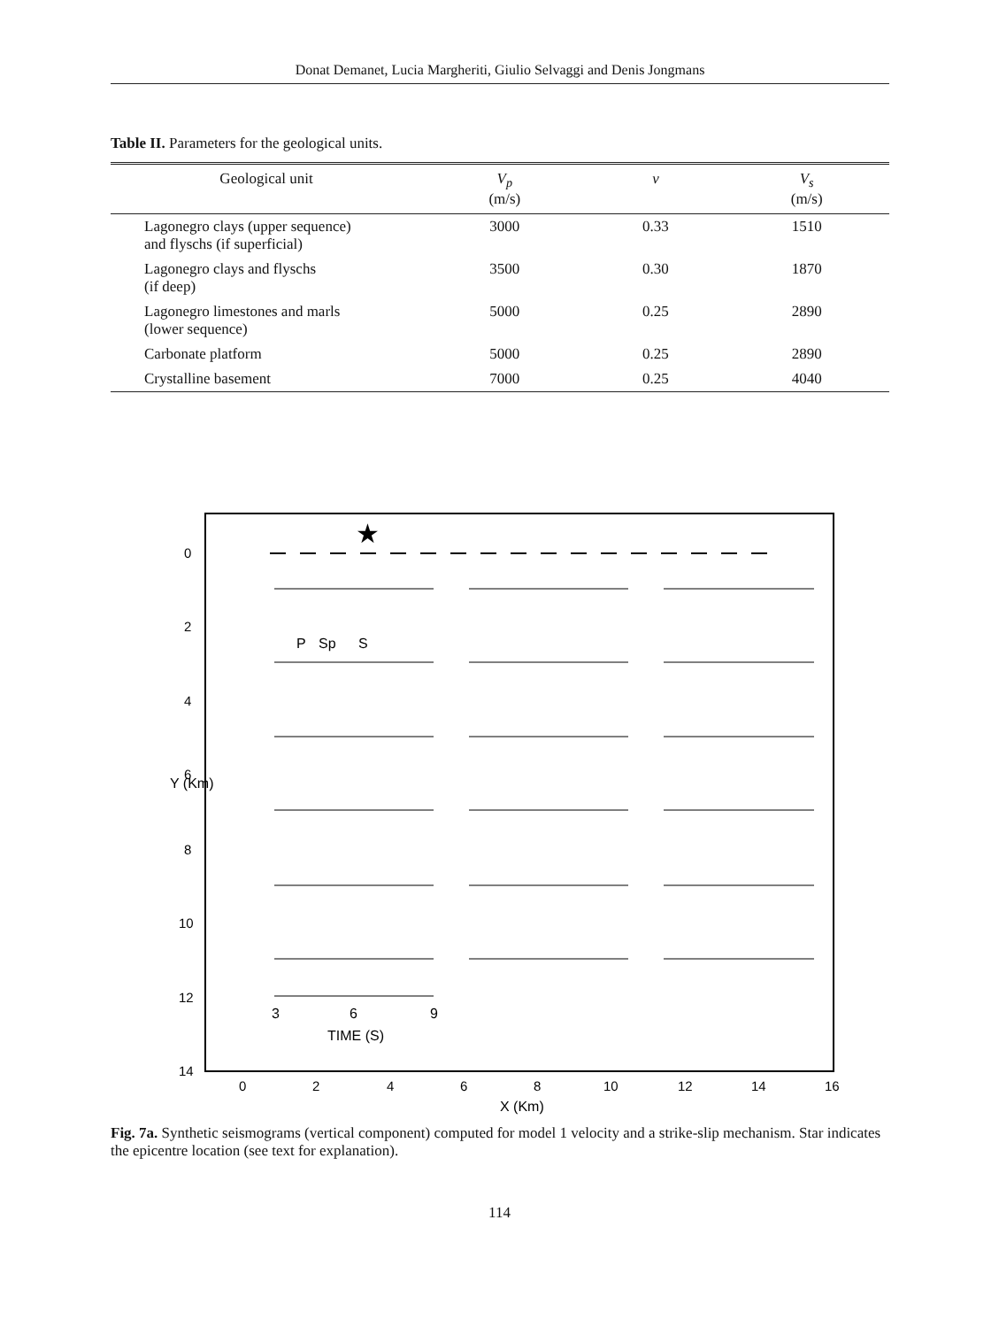Donat Demanet, Lucia Margheriti, Giulio Selvaggi and Denis Jongmans
Table II. Parameters for the geological units.
| Geological unit | V<sub>p</sub> (m/s) | v | V<sub>s</sub> (m/s) |
| --- | --- | --- | --- |
| Lagonegro clays (upper sequence) and flyschs (if superficial) | 3000 | 0.33 | 1510 |
| Lagonegro clays and flyschs (if deep) | 3500 | 0.30 | 1870 |
| Lagonegro limestones and marls (lower sequence) | 5000 | 0.25 | 2890 |
| Carbonate platform | 5000 | 0.25 | 2890 |
| Crystalline basement | 7000 | 0.25 | 4040 |
★
P
Sp
S
3
6
9
TIME (S)
0
2
4
6
8
10
12
14
0
2
4
6
8
10
12
14
16
X (Km)
Y (Km)
Fig. 7a. Synthetic seismograms (vertical component) computed for model 1 velocity and a strike-slip mechanism. Star indicates the epicentre location (see text for explanation).
114